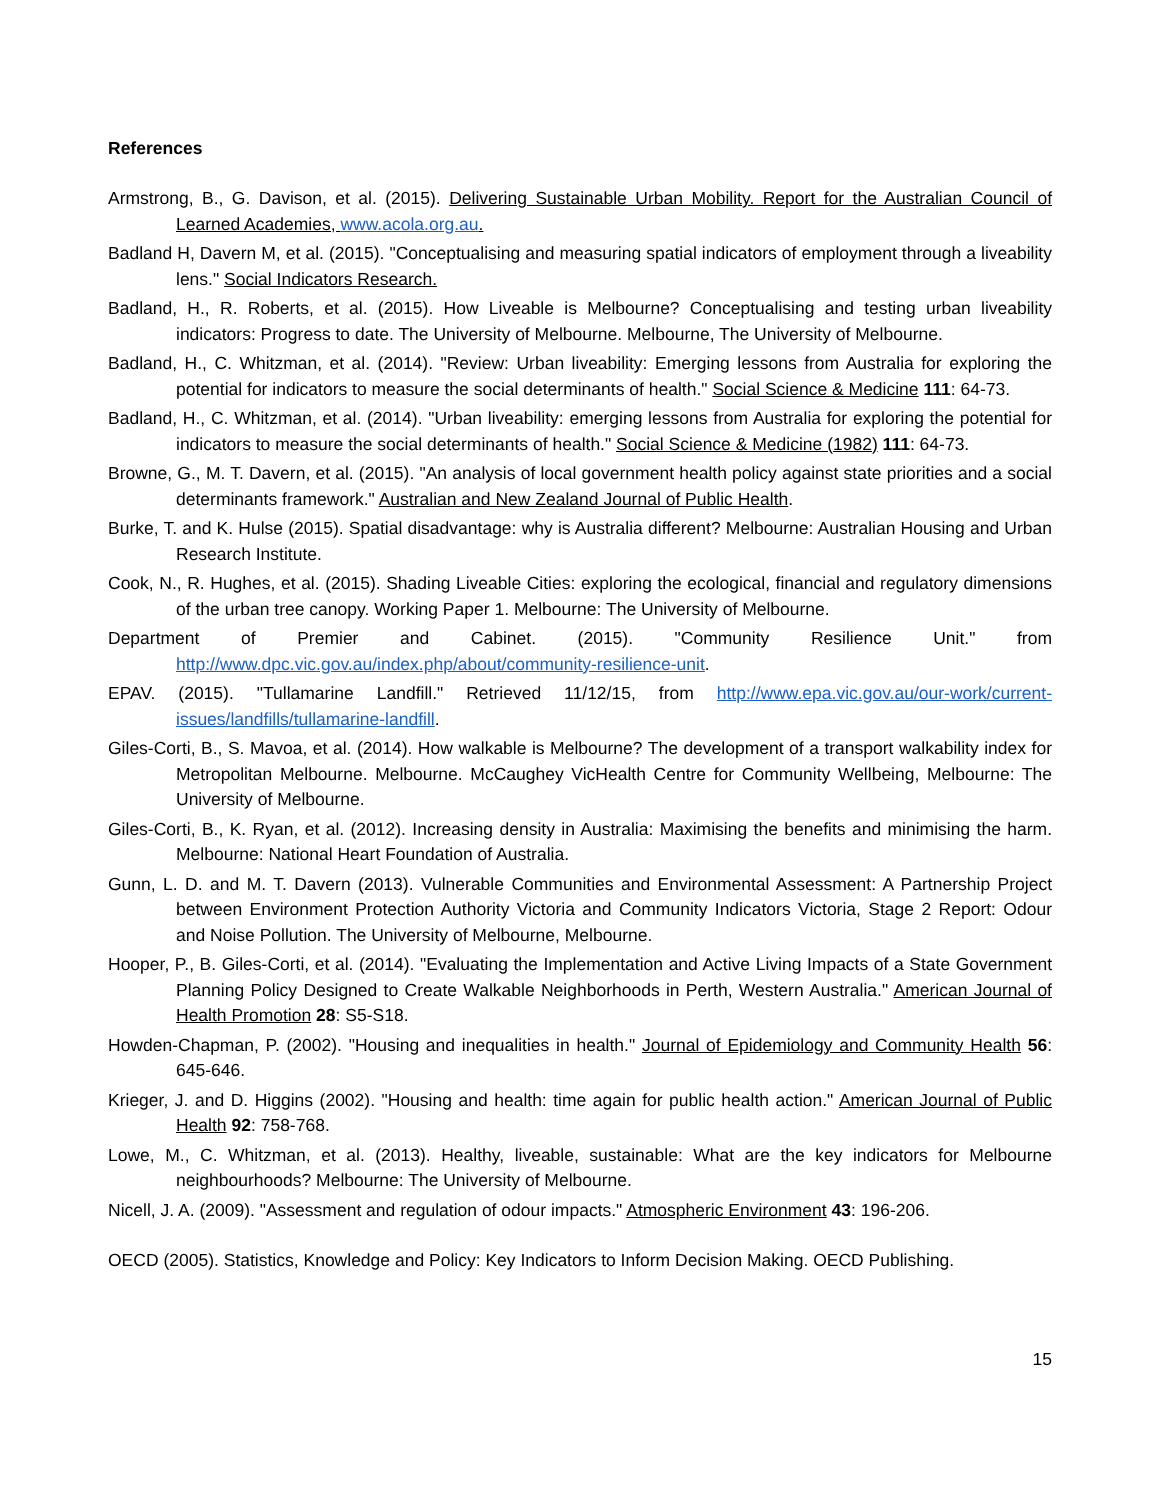References
Armstrong, B., G. Davison, et al. (2015). Delivering Sustainable Urban Mobility. Report for the Australian Council of Learned Academies, www.acola.org.au.
Badland H, Davern M, et al. (2015). "Conceptualising and measuring spatial indicators of employment through a liveability lens." Social Indicators Research.
Badland, H., R. Roberts, et al. (2015). How Liveable is Melbourne? Conceptualising and testing urban liveability indicators: Progress to date. The University of Melbourne. Melbourne, The University of Melbourne.
Badland, H., C. Whitzman, et al. (2014). "Review: Urban liveability: Emerging lessons from Australia for exploring the potential for indicators to measure the social determinants of health." Social Science & Medicine 111: 64-73.
Badland, H., C. Whitzman, et al. (2014). "Urban liveability: emerging lessons from Australia for exploring the potential for indicators to measure the social determinants of health." Social Science & Medicine (1982) 111: 64-73.
Browne, G., M. T. Davern, et al. (2015). "An analysis of local government health policy against state priorities and a social determinants framework." Australian and New Zealand Journal of Public Health.
Burke, T. and K. Hulse (2015). Spatial disadvantage: why is Australia different? Melbourne: Australian Housing and Urban Research Institute.
Cook, N., R. Hughes, et al. (2015). Shading Liveable Cities: exploring the ecological, financial and regulatory dimensions of the urban tree canopy. Working Paper 1. Melbourne: The University of Melbourne.
Department of Premier and Cabinet. (2015). "Community Resilience Unit." from http://www.dpc.vic.gov.au/index.php/about/community-resilience-unit.
EPAV. (2015). "Tullamarine Landfill." Retrieved 11/12/15, from http://www.epa.vic.gov.au/our-work/current-issues/landfills/tullamarine-landfill.
Giles-Corti, B., S. Mavoa, et al. (2014). How walkable is Melbourne? The development of a transport walkability index for Metropolitan Melbourne. Melbourne. McCaughey VicHealth Centre for Community Wellbeing, Melbourne: The University of Melbourne.
Giles-Corti, B., K. Ryan, et al. (2012). Increasing density in Australia: Maximising the benefits and minimising the harm. Melbourne: National Heart Foundation of Australia.
Gunn, L. D. and M. T. Davern (2013). Vulnerable Communities and Environmental Assessment: A Partnership Project between Environment Protection Authority Victoria and Community Indicators Victoria, Stage 2 Report: Odour and Noise Pollution. The University of Melbourne, Melbourne.
Hooper, P., B. Giles-Corti, et al. (2014). "Evaluating the Implementation and Active Living Impacts of a State Government Planning Policy Designed to Create Walkable Neighborhoods in Perth, Western Australia." American Journal of Health Promotion 28: S5-S18.
Howden-Chapman, P. (2002). "Housing and inequalities in health." Journal of Epidemiology and Community Health 56: 645-646.
Krieger, J. and D. Higgins (2002). "Housing and health: time again for public health action." American Journal of Public Health 92: 758-768.
Lowe, M., C. Whitzman, et al. (2013). Healthy, liveable, sustainable: What are the key indicators for Melbourne neighbourhoods? Melbourne: The University of Melbourne.
Nicell, J. A. (2009). "Assessment and regulation of odour impacts." Atmospheric Environment 43: 196-206.
OECD (2005). Statistics, Knowledge and Policy: Key Indicators to Inform Decision Making. OECD Publishing.
15